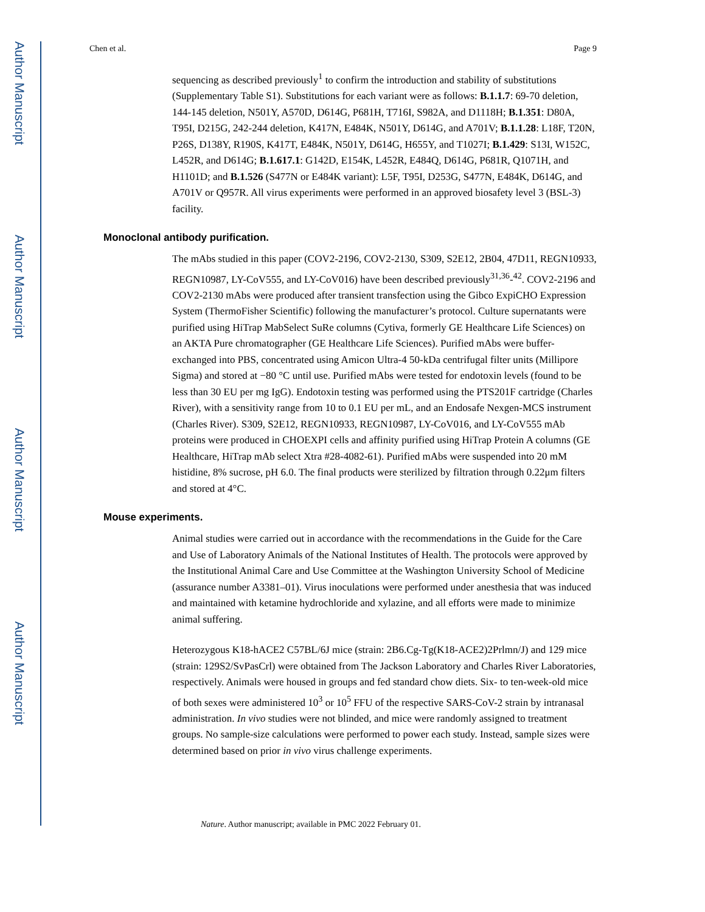Author Manuscript
Author Manuscript
Author Manuscript
Author Manuscript
Chen et al. Page 9
sequencing as described previously<sup>1</sup> to confirm the introduction and stability of substitutions (Supplementary Table S1). Substitutions for each variant were as follows: B.1.1.7: 69-70 deletion, 144-145 deletion, N501Y, A570D, D614G, P681H, T716I, S982A, and D1118H; B.1.351: D80A, T95I, D215G, 242-244 deletion, K417N, E484K, N501Y, D614G, and A701V; B.1.1.28: L18F, T20N, P26S, D138Y, R190S, K417T, E484K, N501Y, D614G, H655Y, and T1027I; B.1.429: S13I, W152C, L452R, and D614G; B.1.617.1: G142D, E154K, L452R, E484Q, D614G, P681R, Q1071H, and H1101D; and B.1.526 (S477N or E484K variant): L5F, T95I, D253G, S477N, E484K, D614G, and A701V or Q957R. All virus experiments were performed in an approved biosafety level 3 (BSL-3) facility.
Monoclonal antibody purification.
The mAbs studied in this paper (COV2-2196, COV2-2130, S309, S2E12, 2B04, 47D11, REGN10933, REGN10987, LY-CoV555, and LY-CoV016) have been described previously<sup>31,36</sup>-<sup>42</sup>. COV2-2196 and COV2-2130 mAbs were produced after transient transfection using the Gibco ExpiCHO Expression System (ThermoFisher Scientific) following the manufacturer’s protocol. Culture supernatants were purified using HiTrap MabSelect SuRe columns (Cytiva, formerly GE Healthcare Life Sciences) on an AKTA Pure chromatographer (GE Healthcare Life Sciences). Purified mAbs were buffer-exchanged into PBS, concentrated using Amicon Ultra-4 50-kDa centrifugal filter units (Millipore Sigma) and stored at −80 °C until use. Purified mAbs were tested for endotoxin levels (found to be less than 30 EU per mg IgG). Endotoxin testing was performed using the PTS201F cartridge (Charles River), with a sensitivity range from 10 to 0.1 EU per mL, and an Endosafe Nexgen-MCS instrument (Charles River). S309, S2E12, REGN10933, REGN10987, LY-CoV016, and LY-CoV555 mAb proteins were produced in CHOEXPI cells and affinity purified using HiTrap Protein A columns (GE Healthcare, HiTrap mAb select Xtra #28-4082-61). Purified mAbs were suspended into 20 mM histidine, 8% sucrose, pH 6.0. The final products were sterilized by filtration through 0.22μm filters and stored at 4°C.
Mouse experiments.
Animal studies were carried out in accordance with the recommendations in the Guide for the Care and Use of Laboratory Animals of the National Institutes of Health. The protocols were approved by the Institutional Animal Care and Use Committee at the Washington University School of Medicine (assurance number A3381–01). Virus inoculations were performed under anesthesia that was induced and maintained with ketamine hydrochloride and xylazine, and all efforts were made to minimize animal suffering.
Heterozygous K18-hACE2 C57BL/6J mice (strain: 2B6.Cg-Tg(K18-ACE2)2Prlmn/J) and 129 mice (strain: 129S2/SvPasCrl) were obtained from The Jackson Laboratory and Charles River Laboratories, respectively. Animals were housed in groups and fed standard chow diets. Six- to ten-week-old mice of both sexes were administered 10<sup>3</sup> or 10<sup>5</sup> FFU of the respective SARS-CoV-2 strain by intranasal administration. In vivo studies were not blinded, and mice were randomly assigned to treatment groups. No sample-size calculations were performed to power each study. Instead, sample sizes were determined based on prior in vivo virus challenge experiments.
Nature. Author manuscript; available in PMC 2022 February 01.